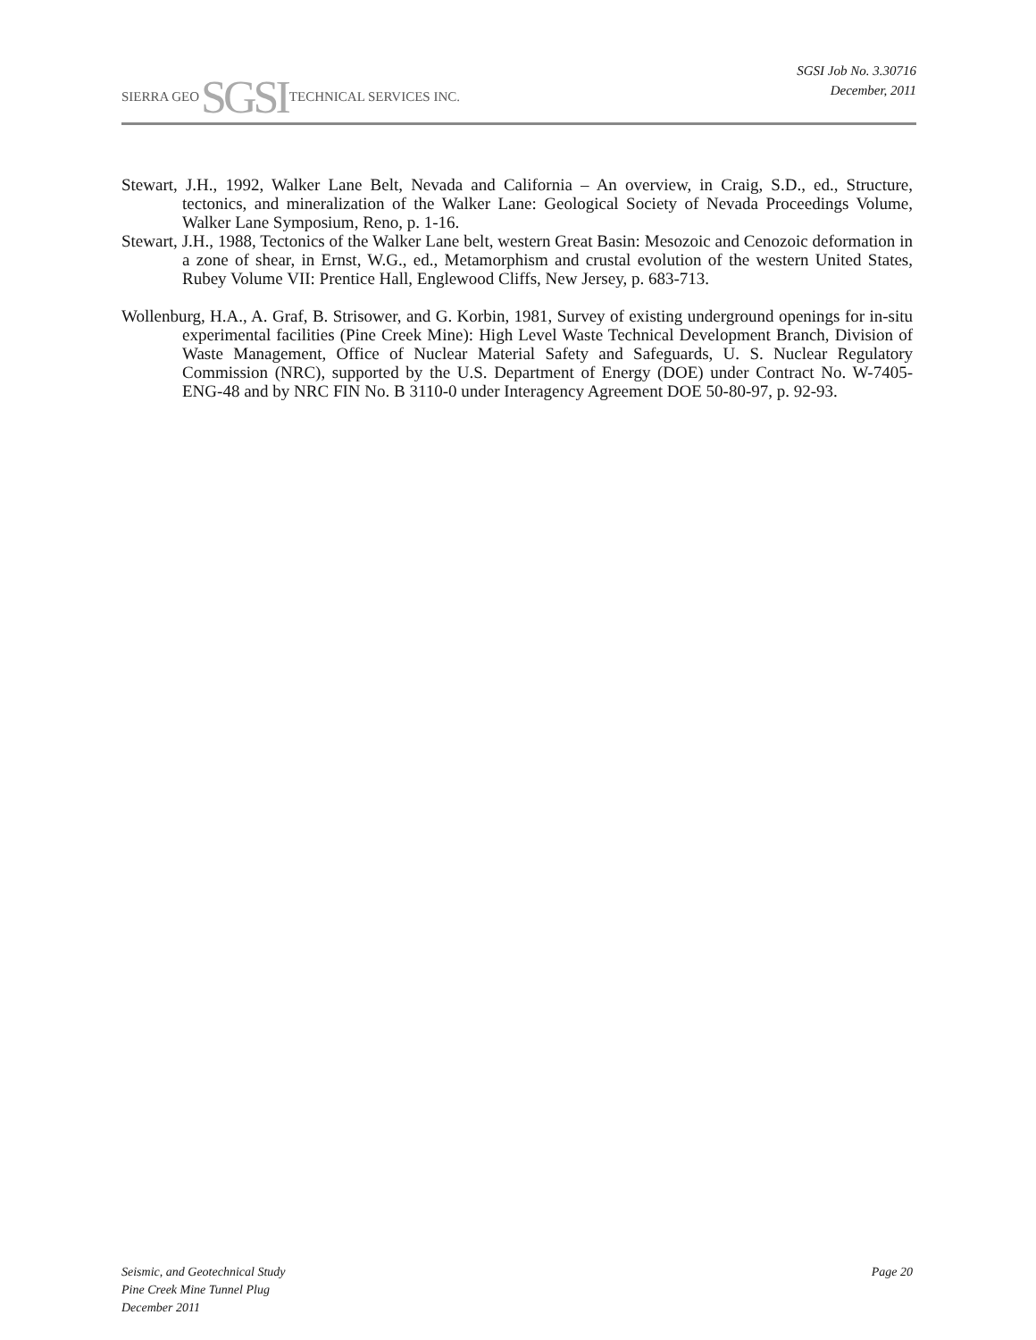SIERRA GEO SGSI TECHNICAL SERVICES INC.
SGSI Job No. 3.30716
December, 2011
Stewart, J.H., 1992, Walker Lane Belt, Nevada and California – An overview, in Craig, S.D., ed., Structure, tectonics, and mineralization of the Walker Lane: Geological Society of Nevada Proceedings Volume, Walker Lane Symposium, Reno, p. 1-16.
Stewart, J.H., 1988, Tectonics of the Walker Lane belt, western Great Basin: Mesozoic and Cenozoic deformation in a zone of shear, in Ernst, W.G., ed., Metamorphism and crustal evolution of the western United States, Rubey Volume VII: Prentice Hall, Englewood Cliffs, New Jersey, p. 683-713.
Wollenburg, H.A., A. Graf, B. Strisower, and G. Korbin, 1981, Survey of existing underground openings for in-situ experimental facilities (Pine Creek Mine): High Level Waste Technical Development Branch, Division of Waste Management, Office of Nuclear Material Safety and Safeguards, U. S. Nuclear Regulatory Commission (NRC), supported by the U.S. Department of Energy (DOE) under Contract No. W-7405-ENG-48 and by NRC FIN No. B 3110-0 under Interagency Agreement DOE 50-80-97, p. 92-93.
Seismic, and Geotechnical Study
Pine Creek Mine Tunnel Plug
December 2011
Page 20